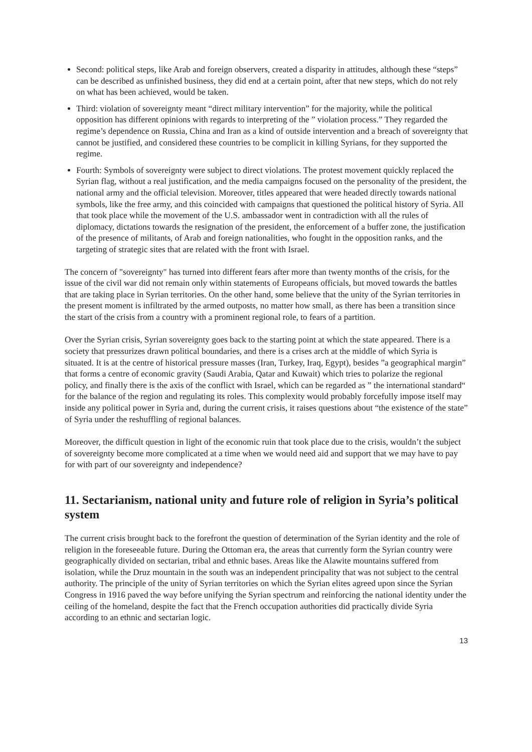Second: political steps, like Arab and foreign observers, created a disparity in attitudes, although these “steps” can be described as unfinished business, they did end at a certain point, after that new steps, which do not rely on what has been achieved, would be taken.
Third: violation of sovereignty meant “direct military intervention” for the majority, while the political opposition has different opinions with regards to interpreting of the ” violation process.” They regarded the regime’s dependence on Russia, China and Iran as a kind of outside intervention and a breach of sovereignty that cannot be justified, and considered these countries to be complicit in killing Syrians, for they supported the regime.
Fourth: Symbols of sovereignty were subject to direct violations. The protest movement quickly replaced the Syrian flag, without a real justification, and the media campaigns focused on the personality of the president, the national army and the official television. Moreover, titles appeared that were headed directly towards national symbols, like the free army, and this coincided with campaigns that questioned the political history of Syria. All that took place while the movement of the U.S. ambassador went in contradiction with all the rules of diplomacy, dictations towards the resignation of the president, the enforcement of a buffer zone, the justification of the presence of militants, of Arab and foreign nationalities, who fought in the opposition ranks, and the targeting of strategic sites that are related with the front with Israel.
The concern of "sovereignty" has turned into different fears after more than twenty months of the crisis, for the issue of the civil war did not remain only within statements of Europeans officials, but moved towards the battles that are taking place in Syrian territories. On the other hand, some believe that the unity of the Syrian territories in the present moment is infiltrated by the armed outposts, no matter how small, as there has been a transition since the start of the crisis from a country with a prominent regional role, to fears of a partition.
Over the Syrian crisis, Syrian sovereignty goes back to the starting point at which the state appeared. There is a society that pressurizes drawn political boundaries, and there is a crises arch at the middle of which Syria is situated. It is at the centre of historical pressure masses (Iran, Turkey, Iraq, Egypt), besides ”a geographical margin” that forms a centre of economic gravity (Saudi Arabia, Qatar and Kuwait) which tries to polarize the regional policy, and finally there is the axis of the conflict with Israel, which can be regarded as ” the international standard“ for the balance of the region and regulating its roles. This complexity would probably forcefully impose itself may inside any political power in Syria and, during the current crisis, it raises questions about “the existence of the state” of Syria under the reshuffling of regional balances.
Moreover, the difficult question in light of the economic ruin that took place due to the crisis, wouldn’t the subject of sovereignty become more complicated at a time when we would need aid and support that we may have to pay for with part of our sovereignty and independence?
11. Sectarianism, national unity and future role of religion in Syria’s political system
The current crisis brought back to the forefront the question of determination of the Syrian identity and the role of religion in the foreseeable future. During the Ottoman era, the areas that currently form the Syrian country were geographically divided on sectarian, tribal and ethnic bases. Areas like the Alawite mountains suffered from isolation, while the Druz mountain in the south was an independent principality that was not subject to the central authority. The principle of the unity of Syrian territories on which the Syrian elites agreed upon since the Syrian Congress in 1916 paved the way before unifying the Syrian spectrum and reinforcing the national identity under the ceiling of the homeland, despite the fact that the French occupation authorities did practically divide Syria according to an ethnic and sectarian logic.
13